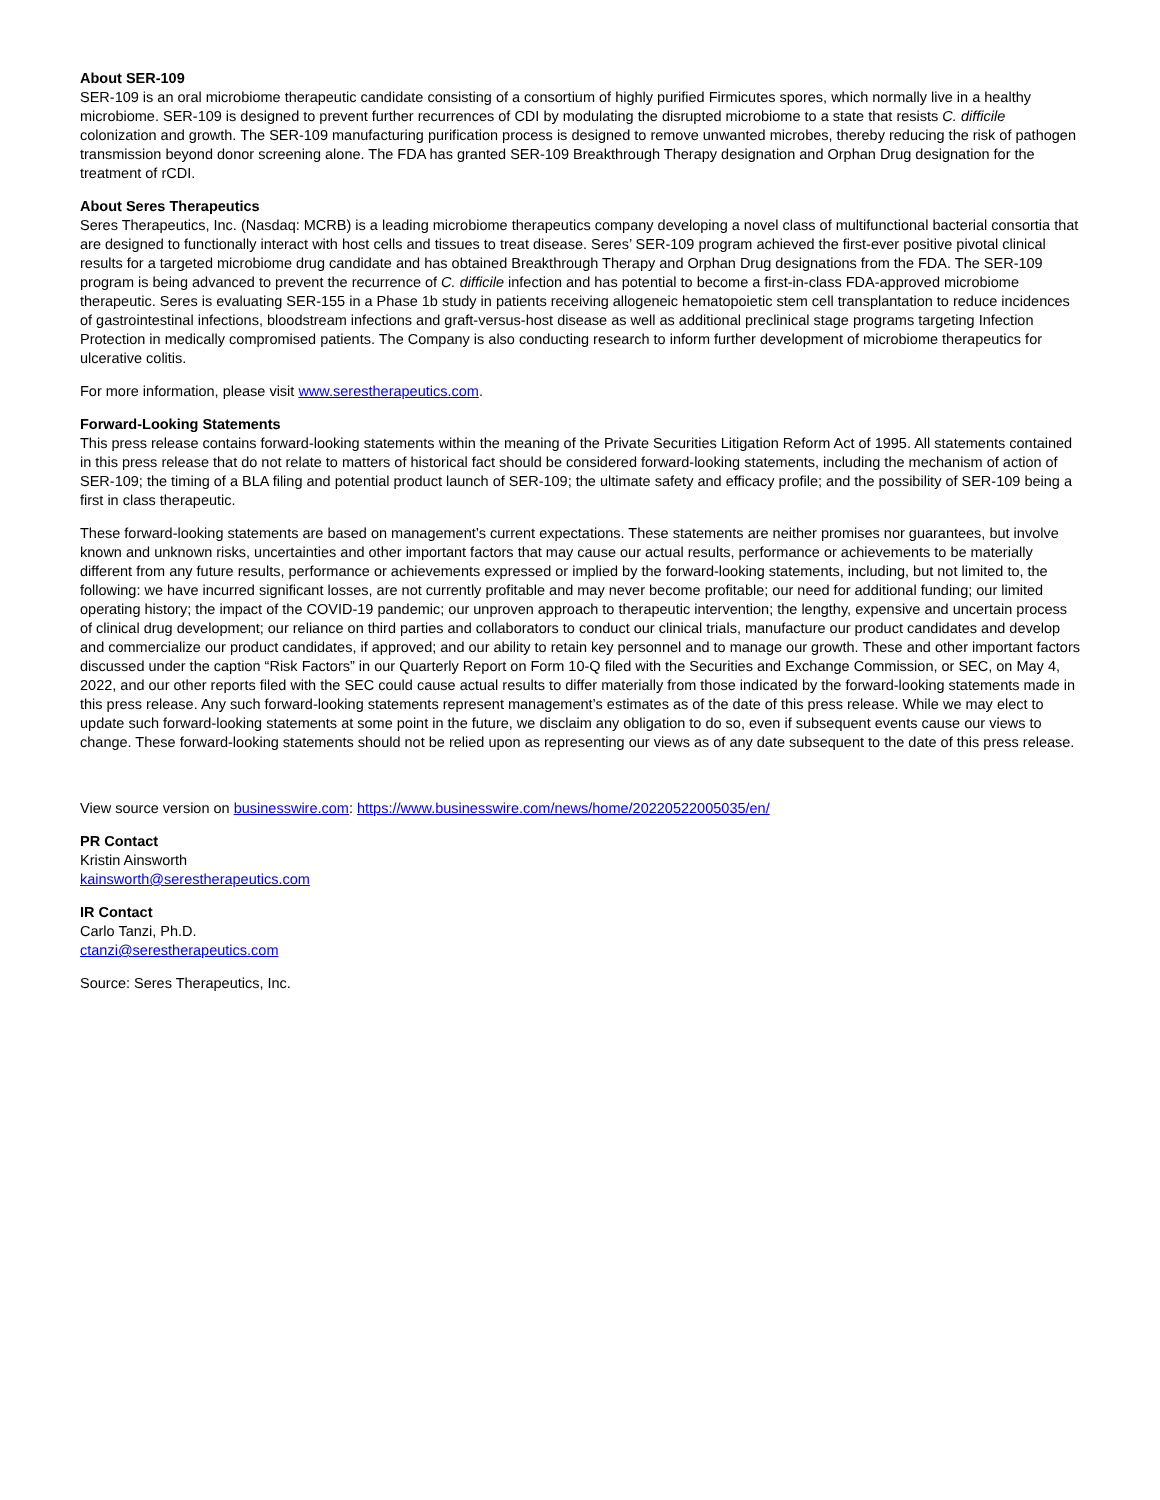About SER-109
SER-109 is an oral microbiome therapeutic candidate consisting of a consortium of highly purified Firmicutes spores, which normally live in a healthy microbiome. SER-109 is designed to prevent further recurrences of CDI by modulating the disrupted microbiome to a state that resists C. difficile colonization and growth. The SER-109 manufacturing purification process is designed to remove unwanted microbes, thereby reducing the risk of pathogen transmission beyond donor screening alone. The FDA has granted SER-109 Breakthrough Therapy designation and Orphan Drug designation for the treatment of rCDI.
About Seres Therapeutics
Seres Therapeutics, Inc. (Nasdaq: MCRB) is a leading microbiome therapeutics company developing a novel class of multifunctional bacterial consortia that are designed to functionally interact with host cells and tissues to treat disease. Seres’ SER-109 program achieved the first-ever positive pivotal clinical results for a targeted microbiome drug candidate and has obtained Breakthrough Therapy and Orphan Drug designations from the FDA. The SER-109 program is being advanced to prevent the recurrence of C. difficile infection and has potential to become a first-in-class FDA-approved microbiome therapeutic. Seres is evaluating SER-155 in a Phase 1b study in patients receiving allogeneic hematopoietic stem cell transplantation to reduce incidences of gastrointestinal infections, bloodstream infections and graft-versus-host disease as well as additional preclinical stage programs targeting Infection Protection in medically compromised patients. The Company is also conducting research to inform further development of microbiome therapeutics for ulcerative colitis.
For more information, please visit www.serestherapeutics.com.
Forward-Looking Statements
This press release contains forward-looking statements within the meaning of the Private Securities Litigation Reform Act of 1995. All statements contained in this press release that do not relate to matters of historical fact should be considered forward-looking statements, including the mechanism of action of SER-109; the timing of a BLA filing and potential product launch of SER-109; the ultimate safety and efficacy profile; and the possibility of SER-109 being a first in class therapeutic.
These forward-looking statements are based on management’s current expectations. These statements are neither promises nor guarantees, but involve known and unknown risks, uncertainties and other important factors that may cause our actual results, performance or achievements to be materially different from any future results, performance or achievements expressed or implied by the forward-looking statements, including, but not limited to, the following: we have incurred significant losses, are not currently profitable and may never become profitable; our need for additional funding; our limited operating history; the impact of the COVID-19 pandemic; our unproven approach to therapeutic intervention; the lengthy, expensive and uncertain process of clinical drug development; our reliance on third parties and collaborators to conduct our clinical trials, manufacture our product candidates and develop and commercialize our product candidates, if approved; and our ability to retain key personnel and to manage our growth. These and other important factors discussed under the caption “Risk Factors” in our Quarterly Report on Form 10-Q filed with the Securities and Exchange Commission, or SEC, on May 4, 2022, and our other reports filed with the SEC could cause actual results to differ materially from those indicated by the forward-looking statements made in this press release. Any such forward-looking statements represent management’s estimates as of the date of this press release. While we may elect to update such forward-looking statements at some point in the future, we disclaim any obligation to do so, even if subsequent events cause our views to change. These forward-looking statements should not be relied upon as representing our views as of any date subsequent to the date of this press release.
View source version on businesswire.com: https://www.businesswire.com/news/home/20220522005035/en/
PR Contact
Kristin Ainsworth
kainsworth@serestherapeutics.com
IR Contact
Carlo Tanzi, Ph.D.
ctanzi@serestherapeutics.com
Source: Seres Therapeutics, Inc.